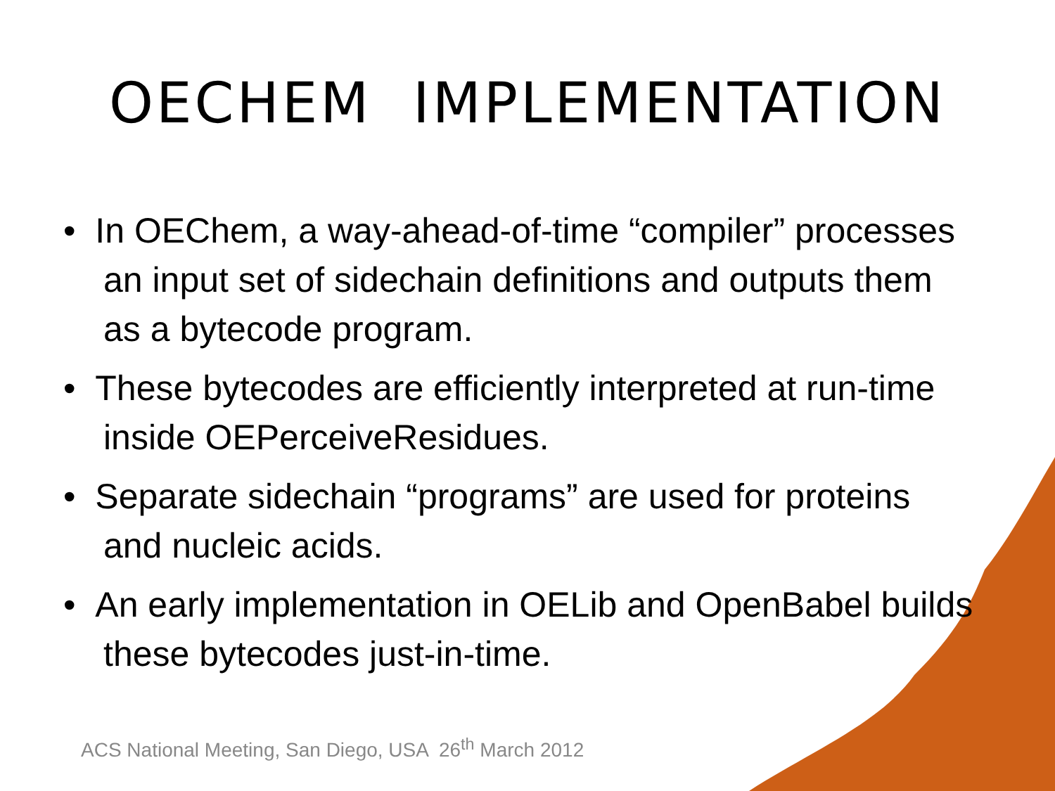OECHEM IMPLEMENTATION
• In OEChem, a way-ahead-of-time “compiler” processes an input set of sidechain definitions and outputs them as a bytecode program.
• These bytecodes are efficiently interpreted at run-time inside OEPerceiveResidues.
• Separate sidechain “programs” are used for proteins and nucleic acids.
• An early implementation in OELib and OpenBabel builds these bytecodes just-in-time.
ACS National Meeting, San Diego, USA 26<sup>th</sup> March 2012